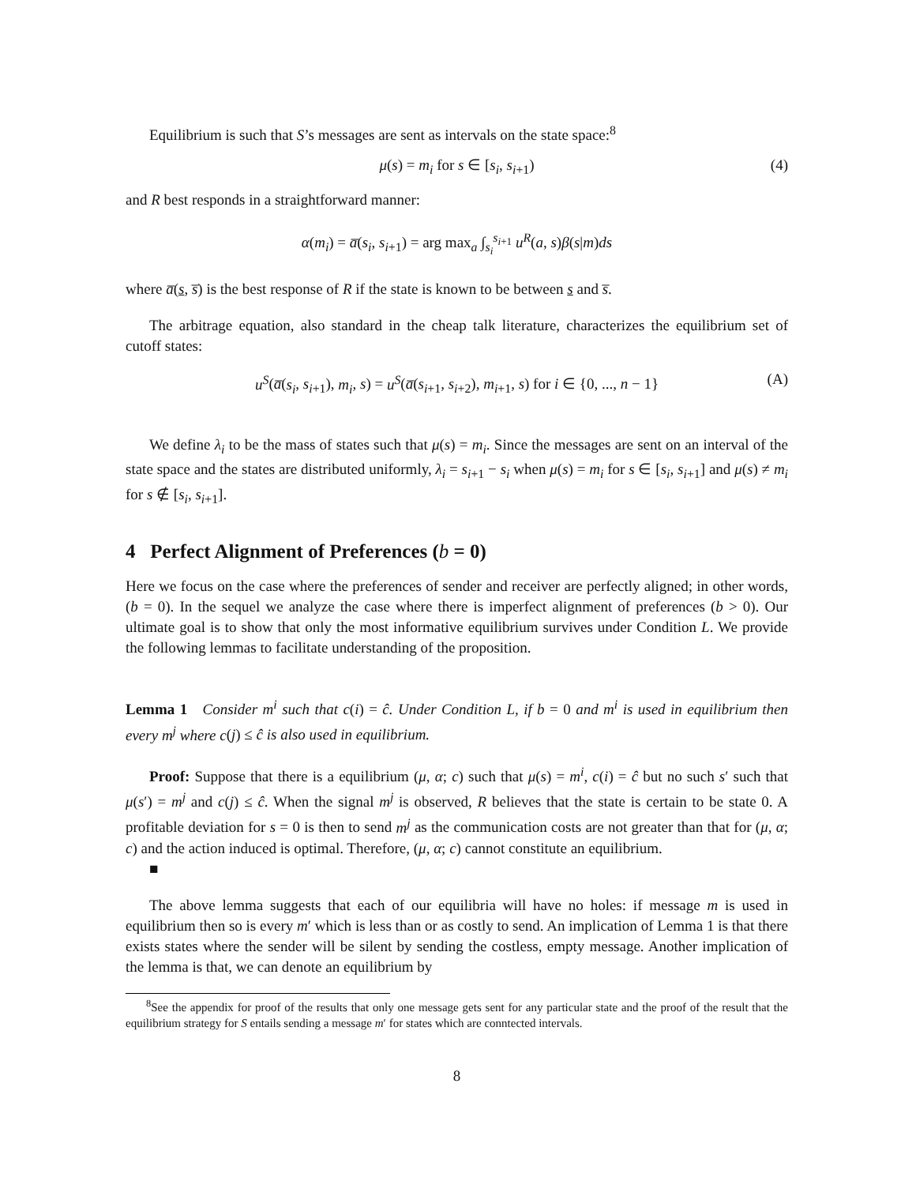Equilibrium is such that S’s messages are sent as intervals on the state space:<sup>8</sup>
μ(s) = m<sub>i</sub> for s ∈ [s<sub>i</sub>, s<sub>i+1</sub>) (4)
and R best responds in a straightforward manner:
α(m<sub>i</sub>) = a̅(s<sub>i</sub>, s<sub>i+1</sub>) = arg max<sub>a</sub> ∫<sub>s<sub>i</sub></sub><sup>s<sub>i+1</sub></sup> u<sup>R</sup>(a, s)β(s|m)ds
where a̅(s, s̅) is the best response of R if the state is known to be between s and s̅.
The arbitrage equation, also standard in the cheap talk literature, characterizes the equilibrium set of cutoff states:
u<sup>S</sup>(a̅(s<sub>i</sub>, s<sub>i+1</sub>), m<sub>i</sub>, s) = u<sup>S</sup>(a̅(s<sub>i+1</sub>, s<sub>i+2</sub>), m<sub>i+1</sub>, s) for i ∈ {0, ..., n − 1} (A)
We define λ<sub>i</sub> to be the mass of states such that μ(s) = m<sub>i</sub>. Since the messages are sent on an interval of the state space and the states are distributed uniformly, λ<sub>i</sub> = s<sub>i+1</sub> − s<sub>i</sub> when μ(s) = m<sub>i</sub> for s ∈ [s<sub>i</sub>, s<sub>i+1</sub>] and μ(s) ≠ m<sub>i</sub> for s ∉ [s<sub>i</sub>, s<sub>i+1</sub>].
4 Perfect Alignment of Preferences (b = 0)
Here we focus on the case where the preferences of sender and receiver are perfectly aligned; in other words, (b = 0). In the sequel we analyze the case where there is imperfect alignment of preferences (b > 0). Our ultimate goal is to show that only the most informative equilibrium survives under Condition L. We provide the following lemmas to facilitate understanding of the proposition.
Lemma 1 Consider m<sup>i</sup> such that c(i) = ĉ. Under Condition L, if b = 0 and m<sup>i</sup> is used in equilibrium then every m<sup>j</sup> where c(j) ≤ ĉ is also used in equilibrium.
Proof: Suppose that there is a equilibrium (μ, α; c) such that μ(s) = m<sup>i</sup>, c(i) = ĉ but no such s′ such that μ(s′) = m<sup>j</sup> and c(j) ≤ ĉ. When the signal m<sup>j</sup> is observed, R believes that the state is certain to be state 0. A profitable deviation for s = 0 is then to send m<sup>j</sup> as the communication costs are not greater than that for (μ, α; c) and the action induced is optimal. Therefore, (μ, α; c) cannot constitute an equilibrium.
■
The above lemma suggests that each of our equilibria will have no holes: if message m is used in equilibrium then so is every m′ which is less than or as costly to send. An implication of Lemma 1 is that there exists states where the sender will be silent by sending the costless, empty message. Another implication of the lemma is that, we can denote an equilibrium by
<sup>8</sup> See the appendix for proof of the results that only one message gets sent for any particular state and the proof of the result that the equilibrium strategy for S entails sending a message m′ for states which are conntected intervals.
8